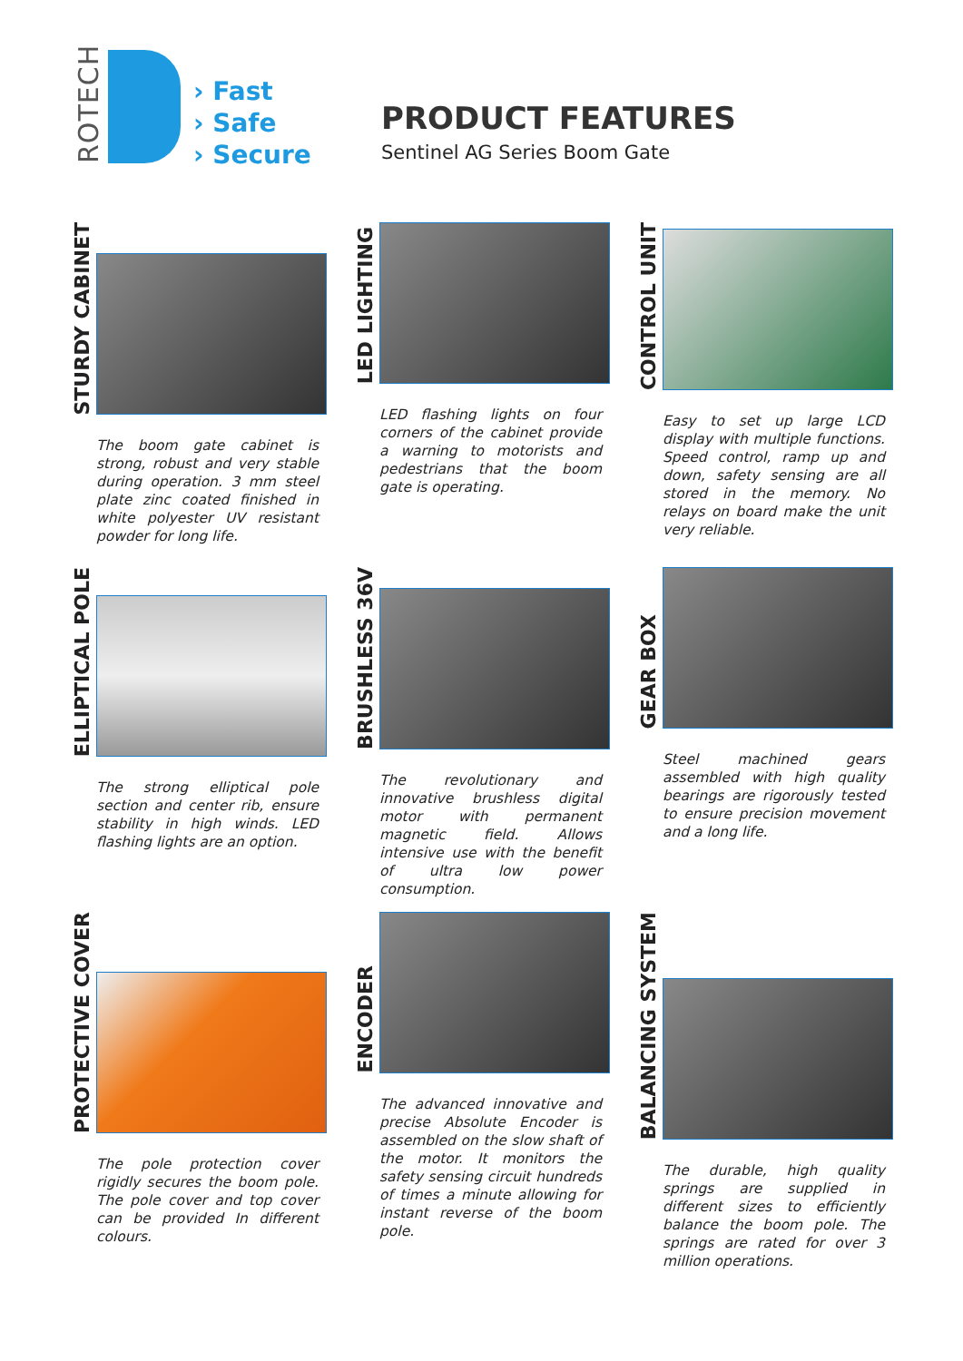ROTECH
› Fast
› Safe
› Secure
PRODUCT FEATURES
Sentinel AG Series Boom Gate
STURDY CABINET
The boom gate cabinet is strong, robust and very stable during operation. 3 mm steel plate zinc coated finished in white polyester UV resistant powder for long life.
LED LIGHTING
LED flashing lights on four corners of the cabinet provide a warning to motorists and pedestrians that the boom gate is operating.
CONTROL UNIT
Easy to set up large LCD display with multiple functions. Speed control, ramp up and down, safety sensing are all stored in the memory. No relays on board make the unit very reliable.
ELLIPTICAL POLE
The strong elliptical pole section and center rib, ensure stability in high winds. LED flashing lights are an option.
BRUSHLESS 36V
The revolutionary and innovative brushless digital motor with permanent magnetic field. Allows intensive use with the benefit of ultra low power consumption.
GEAR BOX
Steel machined gears assembled with high quality bearings are rigorously tested to ensure precision movement and a long life.
PROTECTIVE COVER
The pole protection cover rigidly secures the boom pole. The pole cover and top cover can be provided In different colours.
ENCODER
The advanced innovative and precise Absolute Encoder is assembled on the slow shaft of the motor. It monitors the safety sensing circuit hundreds of times a minute allowing for instant reverse of the boom pole.
BALANCING SYSTEM
The durable, high quality springs are supplied in different sizes to efficiently balance the boom pole. The springs are rated for over 3 million operations.